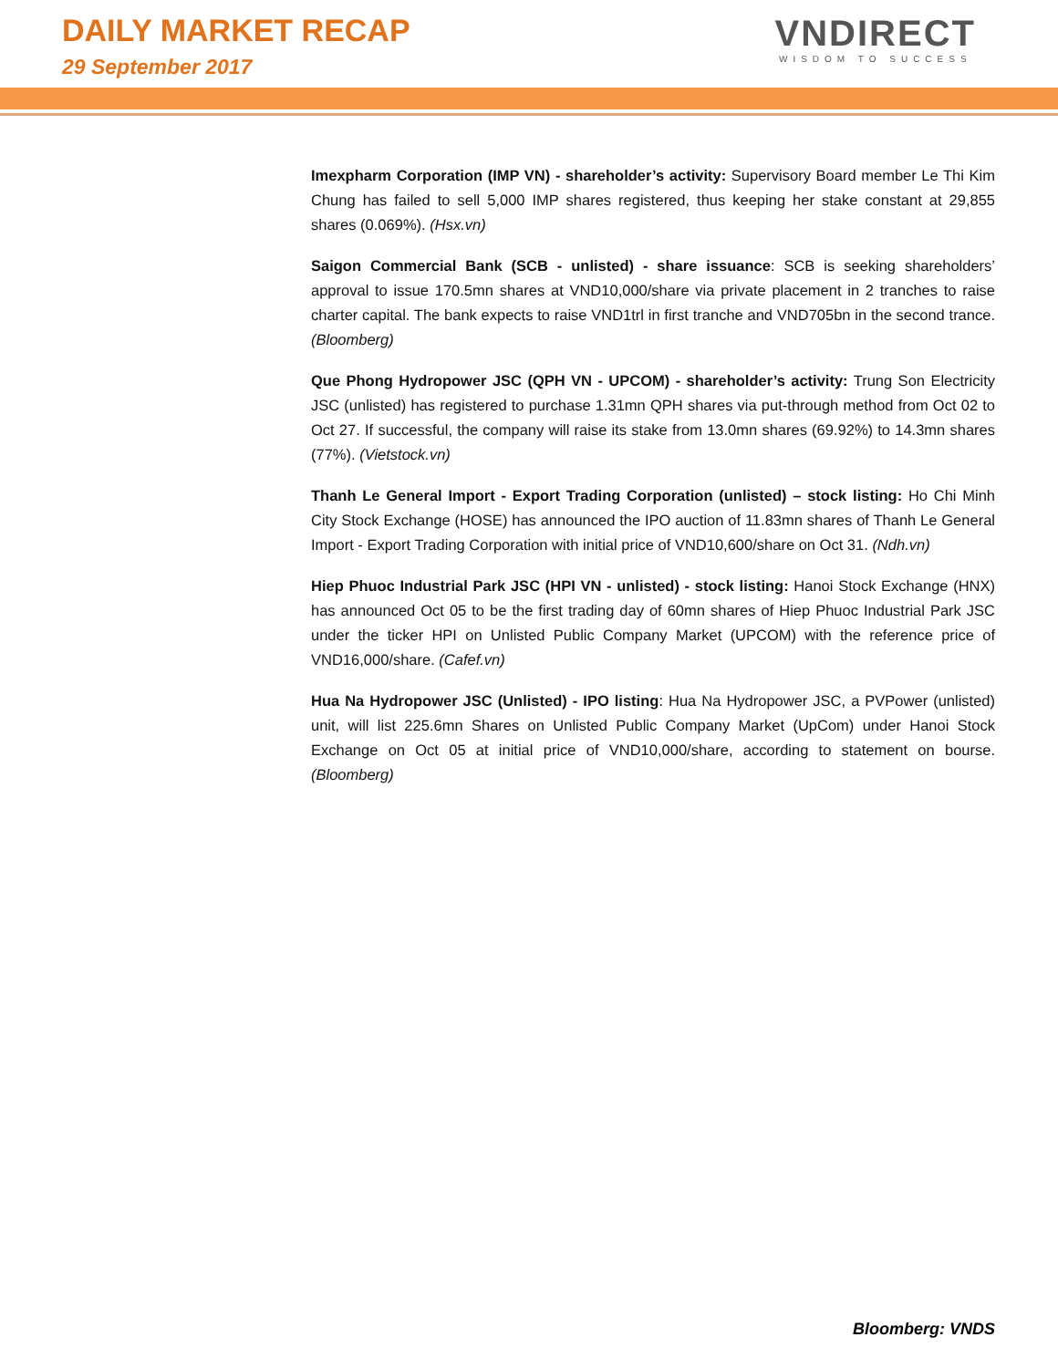DAILY MARKET RECAP
29 September 2017
VNDIRECT
WISDOM TO SUCCESS
Imexpharm Corporation (IMP VN) - shareholder’s activity: Supervisory Board member Le Thi Kim Chung has failed to sell 5,000 IMP shares registered, thus keeping her stake constant at 29,855 shares (0.069%). (Hsx.vn)
Saigon Commercial Bank (SCB - unlisted) - share issuance: SCB is seeking shareholders’ approval to issue 170.5mn shares at VND10,000/share via private placement in 2 tranches to raise charter capital. The bank expects to raise VND1trl in first tranche and VND705bn in the second trance. (Bloomberg)
Que Phong Hydropower JSC (QPH VN - UPCOM) - shareholder’s activity: Trung Son Electricity JSC (unlisted) has registered to purchase 1.31mn QPH shares via put-through method from Oct 02 to Oct 27. If successful, the company will raise its stake from 13.0mn shares (69.92%) to 14.3mn shares (77%). (Vietstock.vn)
Thanh Le General Import - Export Trading Corporation (unlisted) – stock listing: Ho Chi Minh City Stock Exchange (HOSE) has announced the IPO auction of 11.83mn shares of Thanh Le General Import - Export Trading Corporation with initial price of VND10,600/share on Oct 31. (Ndh.vn)
Hiep Phuoc Industrial Park JSC (HPI VN - unlisted) - stock listing: Hanoi Stock Exchange (HNX) has announced Oct 05 to be the first trading day of 60mn shares of Hiep Phuoc Industrial Park JSC under the ticker HPI on Unlisted Public Company Market (UPCOM) with the reference price of VND16,000/share. (Cafef.vn)
Hua Na Hydropower JSC (Unlisted) - IPO listing: Hua Na Hydropower JSC, a PVPower (unlisted) unit, will list 225.6mn Shares on Unlisted Public Company Market (UpCom) under Hanoi Stock Exchange on Oct 05 at initial price of VND10,000/share, according to statement on bourse. (Bloomberg)
Bloomberg: VNDS